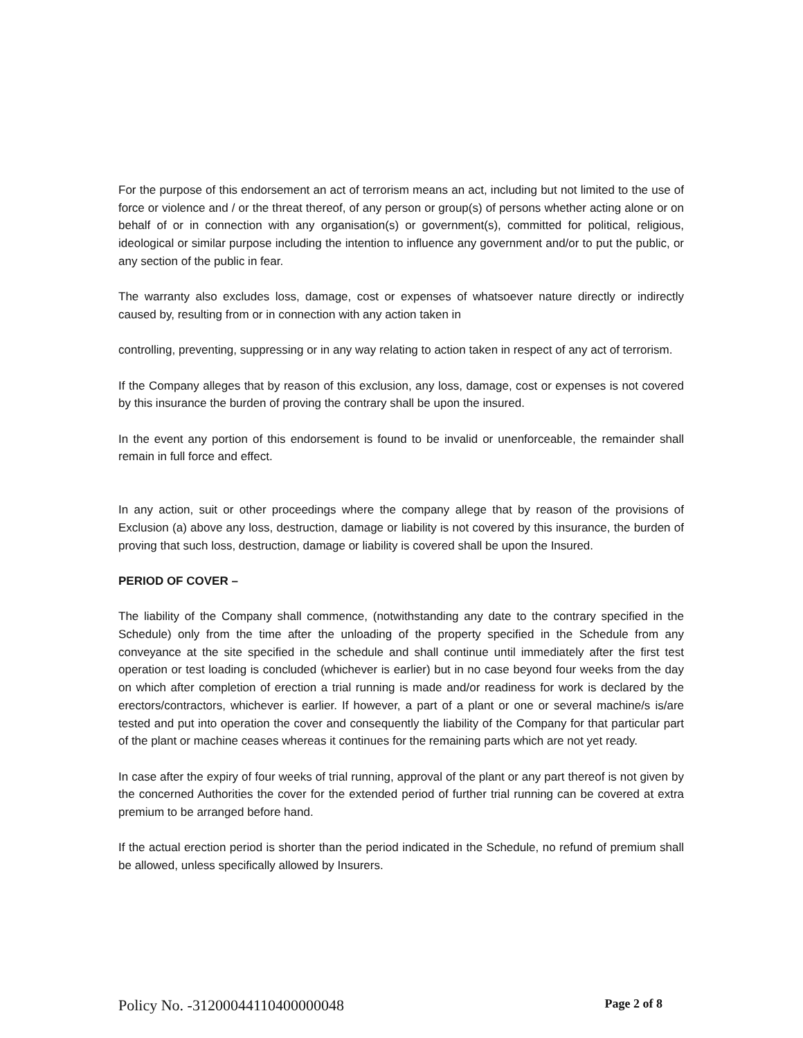For the purpose of this endorsement an act of terrorism means an act, including but not limited to the use of force or violence and / or the threat thereof, of any person or group(s) of persons whether acting alone or on behalf of or in connection with any organisation(s) or government(s), committed for political, religious, ideological or similar purpose including the intention to influence any government and/or to put the public, or any section of the public in fear.
The warranty also excludes loss, damage, cost or expenses of whatsoever nature directly or indirectly caused by, resulting from or in connection with any action taken in
controlling, preventing, suppressing or in any way relating to action taken in respect of any act of terrorism.
If the Company alleges that by reason of this exclusion, any loss, damage, cost or expenses is not covered by this insurance the burden of proving the contrary shall be upon the insured.
In the event any portion of this endorsement is found to be invalid or unenforceable, the remainder shall remain in full force and effect.
In any action, suit or other proceedings where the company allege that by reason of the provisions of Exclusion (a) above any loss, destruction, damage or liability is not covered by this insurance, the burden of proving that such loss, destruction, damage or liability is covered shall be upon the Insured.
PERIOD OF COVER –
The liability of the Company shall commence, (notwithstanding any date to the contrary specified in the Schedule) only from the time after the unloading of the property specified in the Schedule from any conveyance at the site specified in the schedule and shall continue until immediately after the first test operation or test loading is concluded (whichever is earlier) but in no case beyond four weeks from the day on which after completion of erection a trial running is made and/or readiness for work is declared by the erectors/contractors, whichever is earlier. If however, a part of a plant or one or several machine/s is/are tested and put into operation the cover and consequently the liability of the Company for that particular part of the plant or machine ceases whereas it continues for the remaining parts which are not yet ready.
In case after the expiry of four weeks of trial running, approval of the plant or any part thereof is not given by the concerned Authorities the cover for the extended period of further trial running can be covered at extra premium to be arranged before hand.
If the actual erection period is shorter than the period indicated in the Schedule, no refund of premium shall be allowed, unless specifically allowed by Insurers.
Policy No. -31200044110400000048 Page 2 of 8